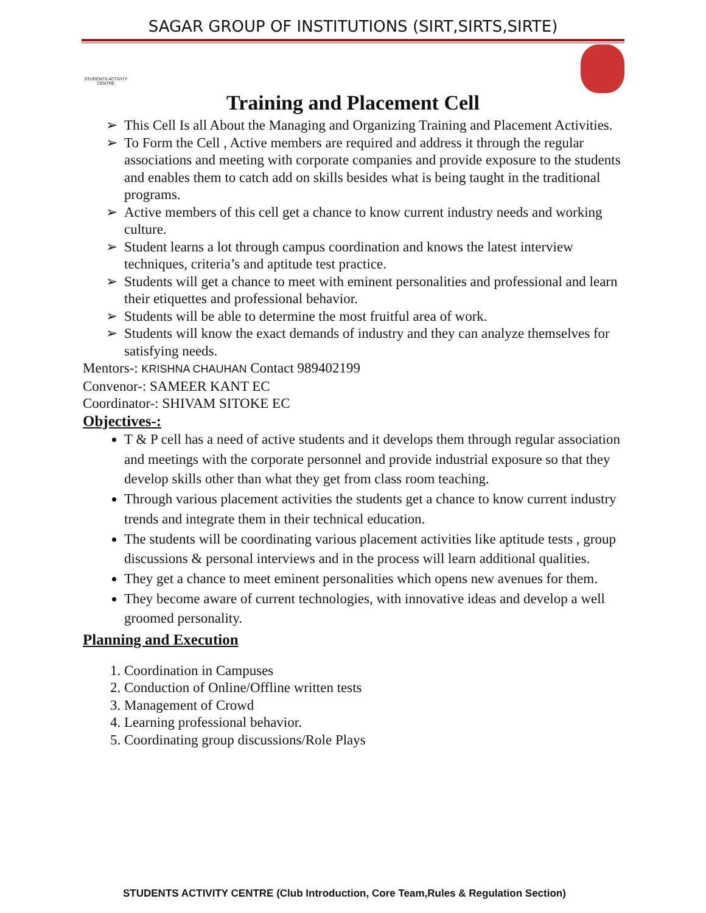SAGAR GROUP OF INSTITUTIONS (SIRT,SIRTS,SIRTE)
STUDENTS ACTIVITY CENTRE
Training and Placement Cell
➢ This Cell Is all About the Managing and Organizing Training and Placement Activities.
➢ To Form the Cell , Active members are required and address it through the regular associations and meeting with corporate companies and provide exposure to the students and enables them to catch add on skills besides what is being taught in the traditional programs.
➢ Active members of this cell get a chance to know current industry needs and working culture.
➢ Student learns a lot through campus coordination and knows the latest interview techniques, criteria’s and aptitude test practice.
➢ Students will get a chance to meet with eminent personalities and professional and learn their etiquettes and professional behavior.
➢ Students will be able to determine the most fruitful area of work.
➢ Students will know the exact demands of industry and they can analyze themselves for satisfying needs.
Mentors-: KRISHNA CHAUHAN Contact 989402199
Convenor-: SAMEER KANT EC
Coordinator-: SHIVAM SITOKE EC
Objectives-:
T & P cell has a need of active students and it develops them through regular association and meetings with the corporate personnel and provide industrial exposure so that they develop skills other than what they get from class room teaching.
Through various placement activities the students get a chance to know current industry trends and integrate them in their technical education.
The students will be coordinating various placement activities like aptitude tests , group discussions & personal interviews and in the process will learn additional qualities.
They get a chance to meet eminent personalities which opens new avenues for them.
They become aware of current technologies, with innovative ideas and develop a well groomed personality.
Planning and Execution
1. Coordination in Campuses
2. Conduction of Online/Offline written tests
3. Management of Crowd
4. Learning professional behavior.
5. Coordinating group discussions/Role Plays
STUDENTS ACTIVITY CENTRE (Club Introduction, Core Team,Rules & Regulation Section)